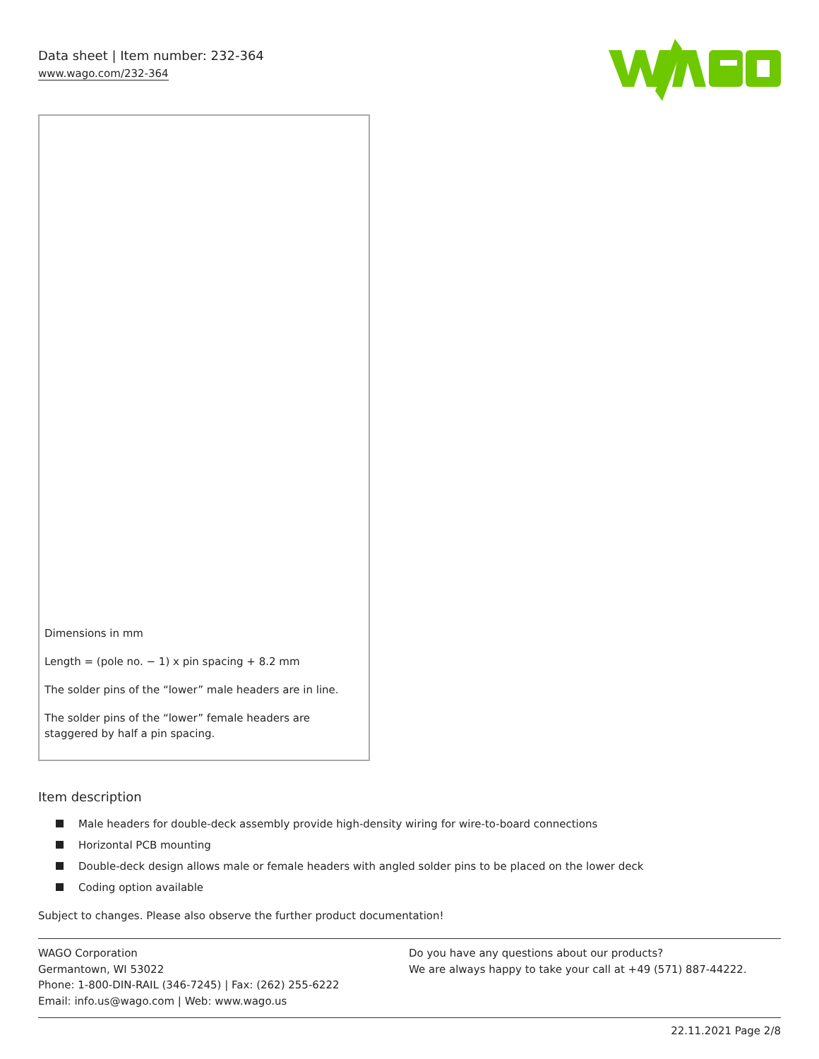Data sheet | Item number: 232-364
www.wago.com/232-364
Dimensions in mm
Length = (pole no. − 1) x pin spacing + 8.2 mm
The solder pins of the “lower” male headers are in line.
The solder pins of the “lower” female headers are staggered by half a pin spacing.
Item description
Male headers for double-deck assembly provide high-density wiring for wire-to-board connections
Horizontal PCB mounting
Double-deck design allows male or female headers with angled solder pins to be placed on the lower deck
Coding option available
Subject to changes. Please also observe the further product documentation!
WAGO Corporation
Germantown, WI 53022
Phone: 1-800-DIN-RAIL (346-7245) | Fax: (262) 255-6222
Email: info.us@wago.com | Web: www.wago.us
Do you have any questions about our products?
We are always happy to take your call at +49 (571) 887-44222.
22.11.2021 Page 2/8